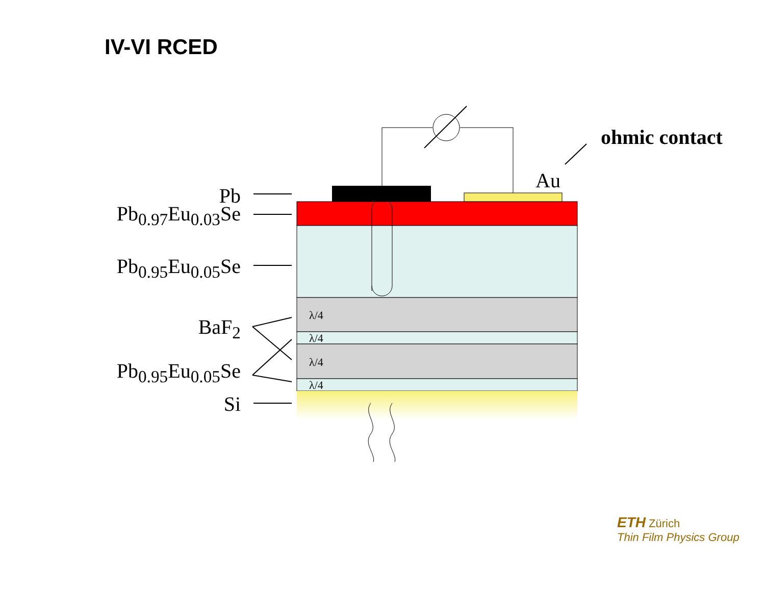IV-VI RCED
Pb
Pb<sub>0.97</sub>Eu<sub>0.03</sub>Se
Pb<sub>0.95</sub>Eu<sub>0.05</sub>Se
BaF<sub>2</sub>
Pb<sub>0.95</sub>Eu<sub>0.05</sub>Se
Si
λ/4
λ/4
λ/4
λ/4
Au
ohmic contact
ETH Zürich
Thin Film Physics Group